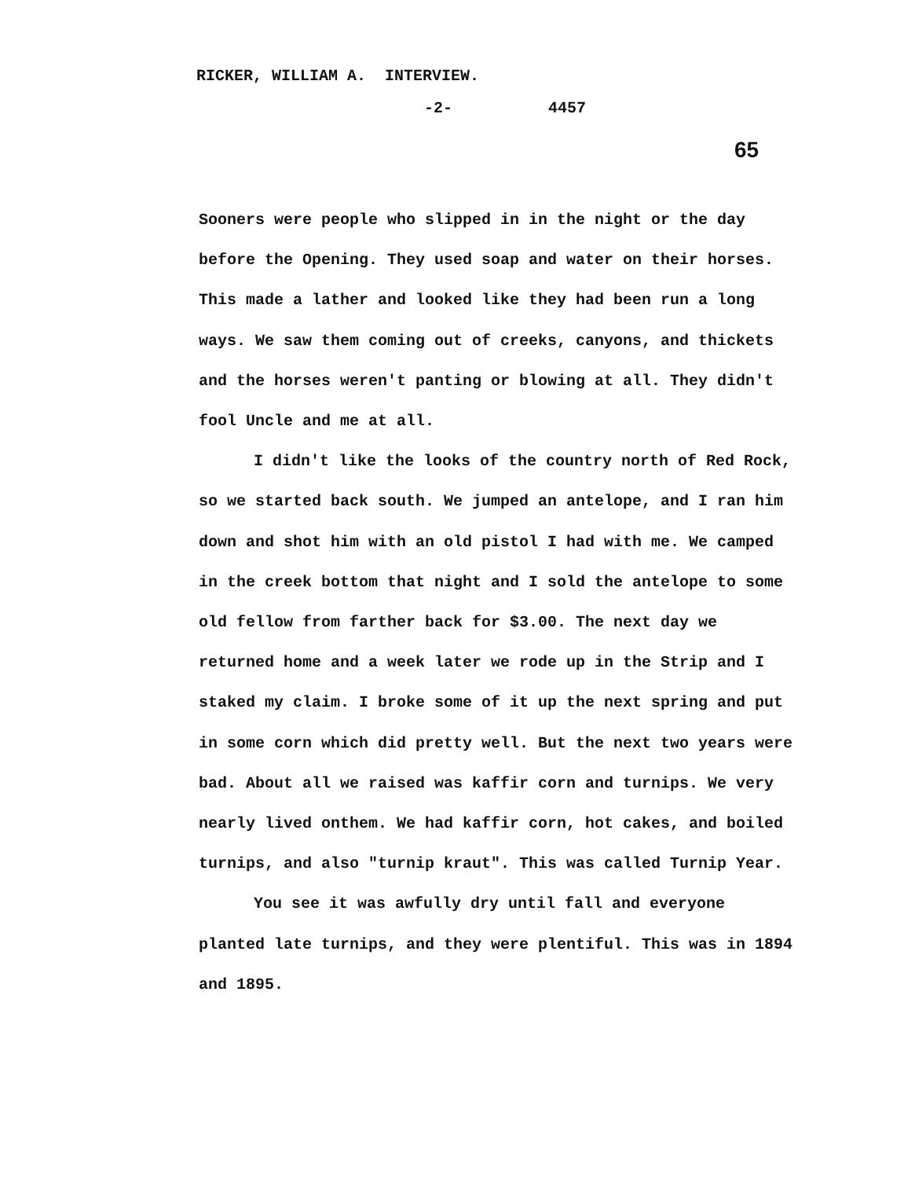RICKER, WILLIAM A. INTERVIEW.
-2- 4457
65
Sooners were people who slipped in in the night or the day before the Opening. They used soap and water on their horses. This made a lather and looked like they had been run a long ways. We saw them coming out of creeks, canyons, and thickets and the horses weren't panting or blowing at all. They didn't fool Uncle and me at all.
I didn't like the looks of the country north of Red Rock, so we started back south. We jumped an antelope, and I ran him down and shot him with an old pistol I had with me. We camped in the creek bottom that night and I sold the antelope to some old fellow from farther back for $3.00. The next day we returned home and a week later we rode up in the Strip and I staked my claim. I broke some of it up the next spring and put in some corn which did pretty well. But the next two years were bad. About all we raised was kaffir corn and turnips. We very nearly lived onthem. We had kaffir corn, hot cakes, and boiled turnips, and also "turnip kraut". This was called Turnip Year.
You see it was awfully dry until fall and everyone planted late turnips, and they were plentiful. This was in 1894 and 1895.